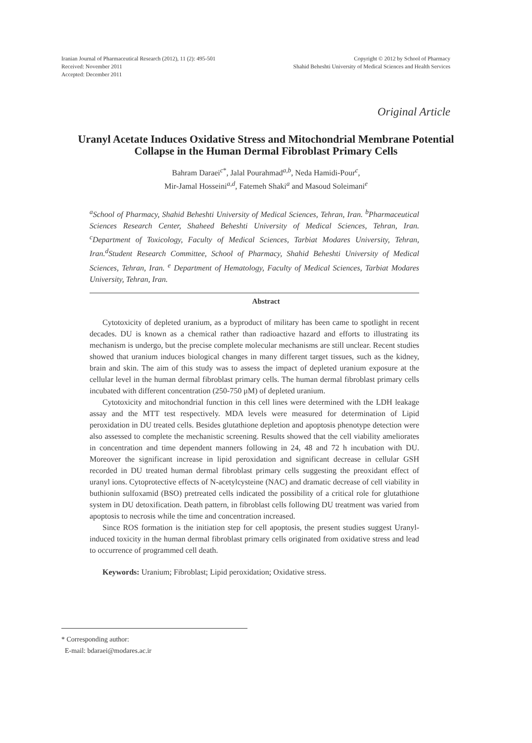Iranian Journal of Pharmaceutical Research (2012), 11 (2): 495-501
Received: November 2011
Accepted: December 2011
Copyright © 2012 by School of Pharmacy
Shahid Beheshti University of Medical Sciences and Health Services
Original Article
Uranyl Acetate Induces Oxidative Stress and Mitochondrial Membrane Potential Collapse in the Human Dermal Fibroblast Primary Cells
Bahram Daraei<sup>c*</sup>, Jalal Pourahmad<sup>a,b</sup>, Neda Hamidi-Pour<sup>c</sup>,
Mir-Jamal Hosseini<sup>a,d</sup>, Fatemeh Shaki<sup>a</sup> and Masoud Soleimani<sup>e</sup>
<sup>a</sup> School of Pharmacy, Shahid Beheshti University of Medical Sciences, Tehran, Iran. <sup>b</sup>Pharmaceutical Sciences Research Center, Shaheed Beheshti University of Medical Sciences, Tehran, Iran. <sup>c</sup>Department of Toxicology, Faculty of Medical Sciences, Tarbiat Modares University, Tehran, Iran.<sup>d</sup>Student Research Committee, School of Pharmacy, Shahid Beheshti University of Medical Sciences, Tehran, Iran. <sup>e</sup> Department of Hematology, Faculty of Medical Sciences, Tarbiat Modares University, Tehran, Iran.
Abstract
Cytotoxicity of depleted uranium, as a byproduct of military has been came to spotlight in recent decades. DU is known as a chemical rather than radioactive hazard and efforts to illustrating its mechanism is undergo, but the precise complete molecular mechanisms are still unclear. Recent studies showed that uranium induces biological changes in many different target tissues, such as the kidney, brain and skin. The aim of this study was to assess the impact of depleted uranium exposure at the cellular level in the human dermal fibroblast primary cells. The human dermal fibroblast primary cells incubated with different concentration (250-750 μM) of depleted uranium.
Cytotoxicity and mitochondrial function in this cell lines were determined with the LDH leakage assay and the MTT test respectively. MDA levels were measured for determination of Lipid peroxidation in DU treated cells. Besides glutathione depletion and apoptosis phenotype detection were also assessed to complete the mechanistic screening. Results showed that the cell viability ameliorates in concentration and time dependent manners following in 24, 48 and 72 h incubation with DU. Moreover the significant increase in lipid peroxidation and significant decrease in cellular GSH recorded in DU treated human dermal fibroblast primary cells suggesting the preoxidant effect of uranyl ions. Cytoprotective effects of N-acetylcysteine (NAC) and dramatic decrease of cell viability in buthionin sulfoxamid (BSO) pretreated cells indicated the possibility of a critical role for glutathione system in DU detoxification. Death pattern, in fibroblast cells following DU treatment was varied from apoptosis to necrosis while the time and concentration increased.
Since ROS formation is the initiation step for cell apoptosis, the present studies suggest Uranyl-induced toxicity in the human dermal fibroblast primary cells originated from oxidative stress and lead to occurrence of programmed cell death.
Keywords: Uranium; Fibroblast; Lipid peroxidation; Oxidative stress.
* Corresponding author:
E-mail: bdaraei@modares.ac.ir